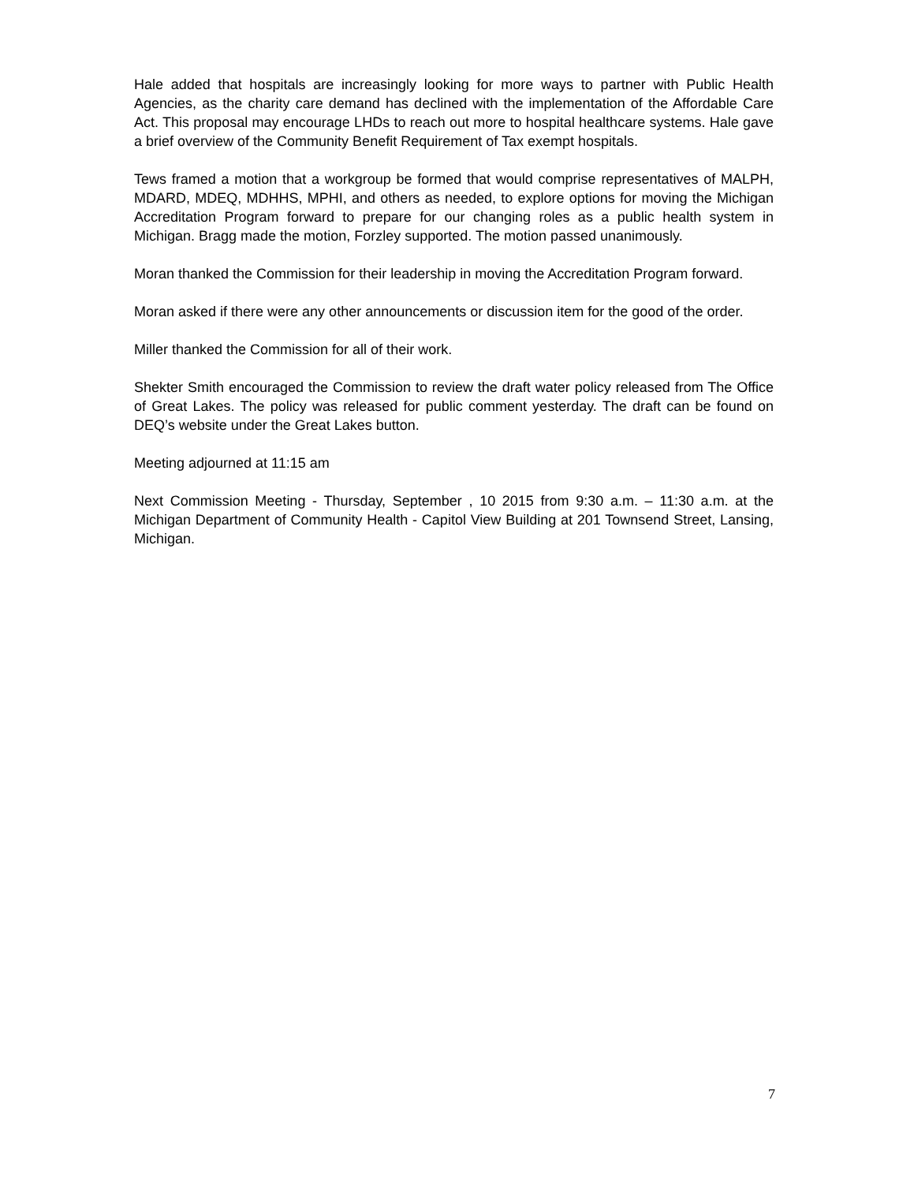Hale added that hospitals are increasingly looking for more ways to partner with Public Health Agencies, as the charity care demand has declined with the implementation of the Affordable Care Act. This proposal may encourage LHDs to reach out more to hospital healthcare systems. Hale gave a brief overview of the Community Benefit Requirement of Tax exempt hospitals.
Tews framed a motion that a workgroup be formed that would comprise representatives of MALPH, MDARD, MDEQ, MDHHS, MPHI, and others as needed, to explore options for moving the Michigan Accreditation Program forward to prepare for our changing roles as a public health system in Michigan. Bragg made the motion, Forzley supported. The motion passed unanimously.
Moran thanked the Commission for their leadership in moving the Accreditation Program forward.
Moran asked if there were any other announcements or discussion item for the good of the order.
Miller thanked the Commission for all of their work.
Shekter Smith encouraged the Commission to review the draft water policy released from The Office of Great Lakes. The policy was released for public comment yesterday. The draft can be found on DEQ’s website under the Great Lakes button.
Meeting adjourned at 11:15 am
Next Commission Meeting - Thursday, September , 10 2015 from 9:30 a.m. – 11:30 a.m. at the Michigan Department of Community Health - Capitol View Building at 201 Townsend Street, Lansing, Michigan.
7